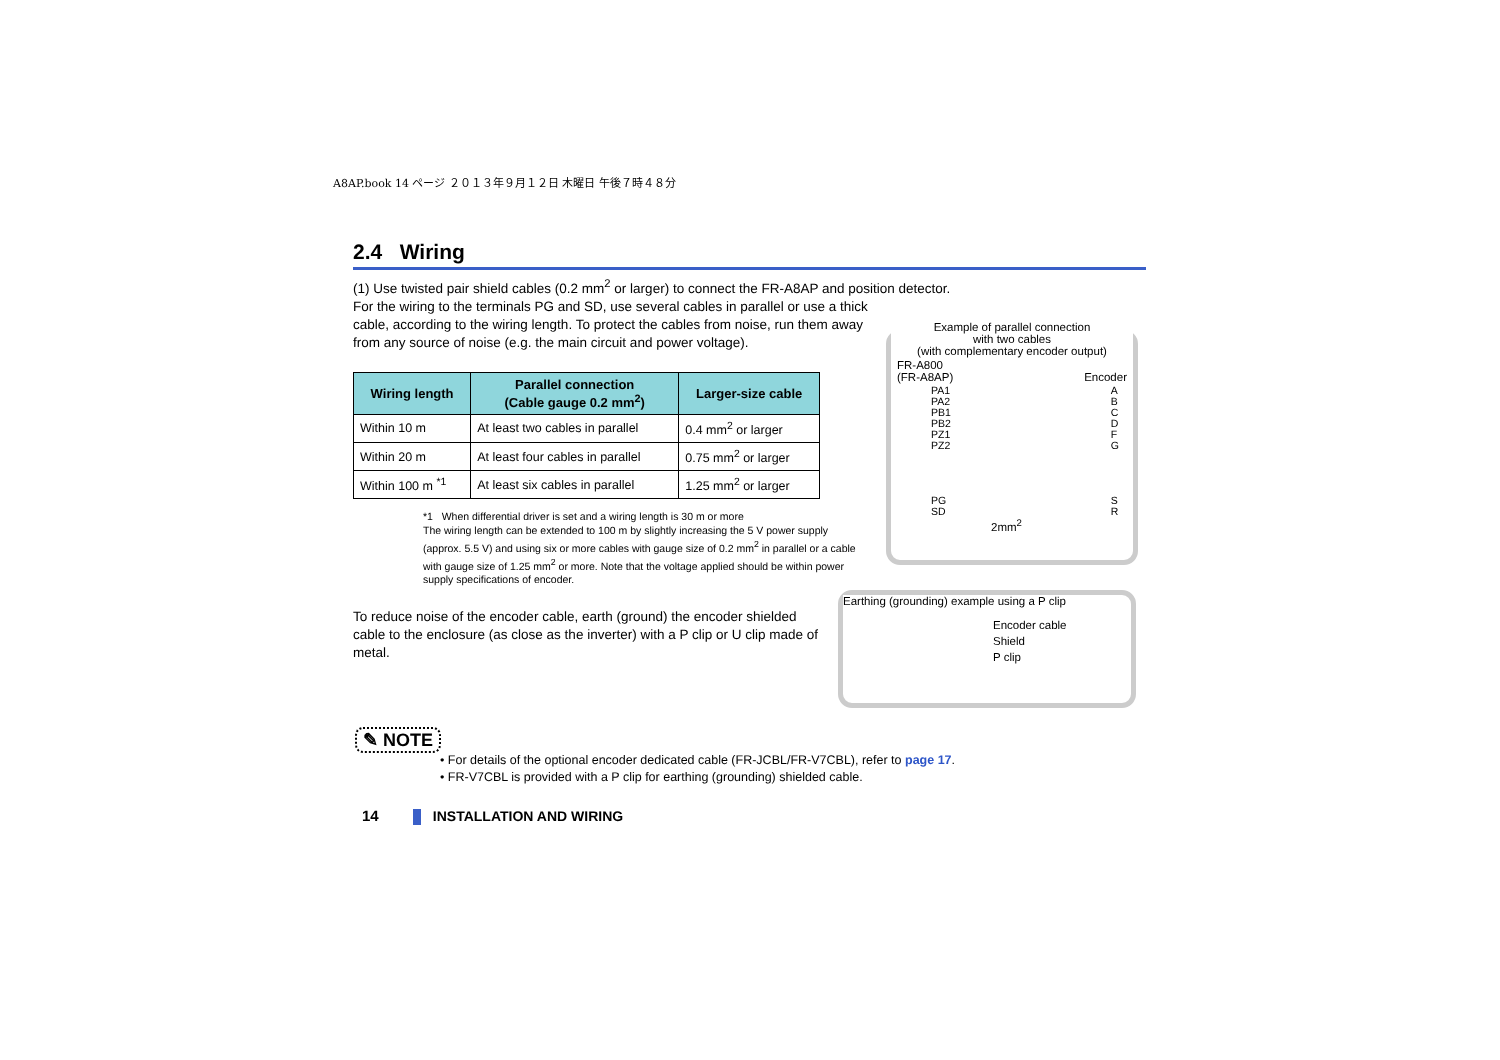A8AP.book 14 ページ ２０１３年９月１２日 木曜日 午後７時４８分
2.4 Wiring
(1) Use twisted pair shield cables (0.2 mm<sup>2</sup> or larger) to connect the FR-A8AP and position detector.
For the wiring to the terminals PG and SD, use several cables in parallel or use a thick cable, according to the wiring length. To protect the cables from noise, run them away from any source of noise (e.g. the main circuit and power voltage).
| Wiring length | Parallel connection (Cable gauge 0.2 mm<sup>2</sup>) | Larger-size cable |
| --- | --- | --- |
| Within 10 m | At least two cables in parallel | 0.4 mm<sup>2</sup> or larger |
| Within 20 m | At least four cables in parallel | 0.75 mm<sup>2</sup> or larger |
| Within 100 m <sup>*1</sup> | At least six cables in parallel | 1.25 mm<sup>2</sup> or larger |
*1 When differential driver is set and a wiring length is 30 m or more
The wiring length can be extended to 100 m by slightly increasing the 5 V power supply (approx. 5.5 V) and using six or more cables with gauge size of 0.2 mm<sup>2</sup> in parallel or a cable with gauge size of 1.25 mm<sup>2</sup> or more. Note that the voltage applied should be within power supply specifications of encoder.
To reduce noise of the encoder cable, earth (ground) the encoder shielded cable to the enclosure (as close as the inverter) with a P clip or U clip made of metal.
Example of parallel connection
with two cables
(with complementary encoder output)
FR-A800
(FR-A8AP) Encoder
PA1
PA2
PB1
PB2
PZ1
PZ2
PG
SD A
B
C
D
F
G
S
R
2mm<sup>2</sup>
Earthing (grounding) example using a P clip
Encoder cable
Shield
P clip
✎ NOTE
• For details of the optional encoder dedicated cable (FR-JCBL/FR-V7CBL), refer to page 17.
• FR-V7CBL is provided with a P clip for earthing (grounding) shielded cable.
14 INSTALLATION AND WIRING